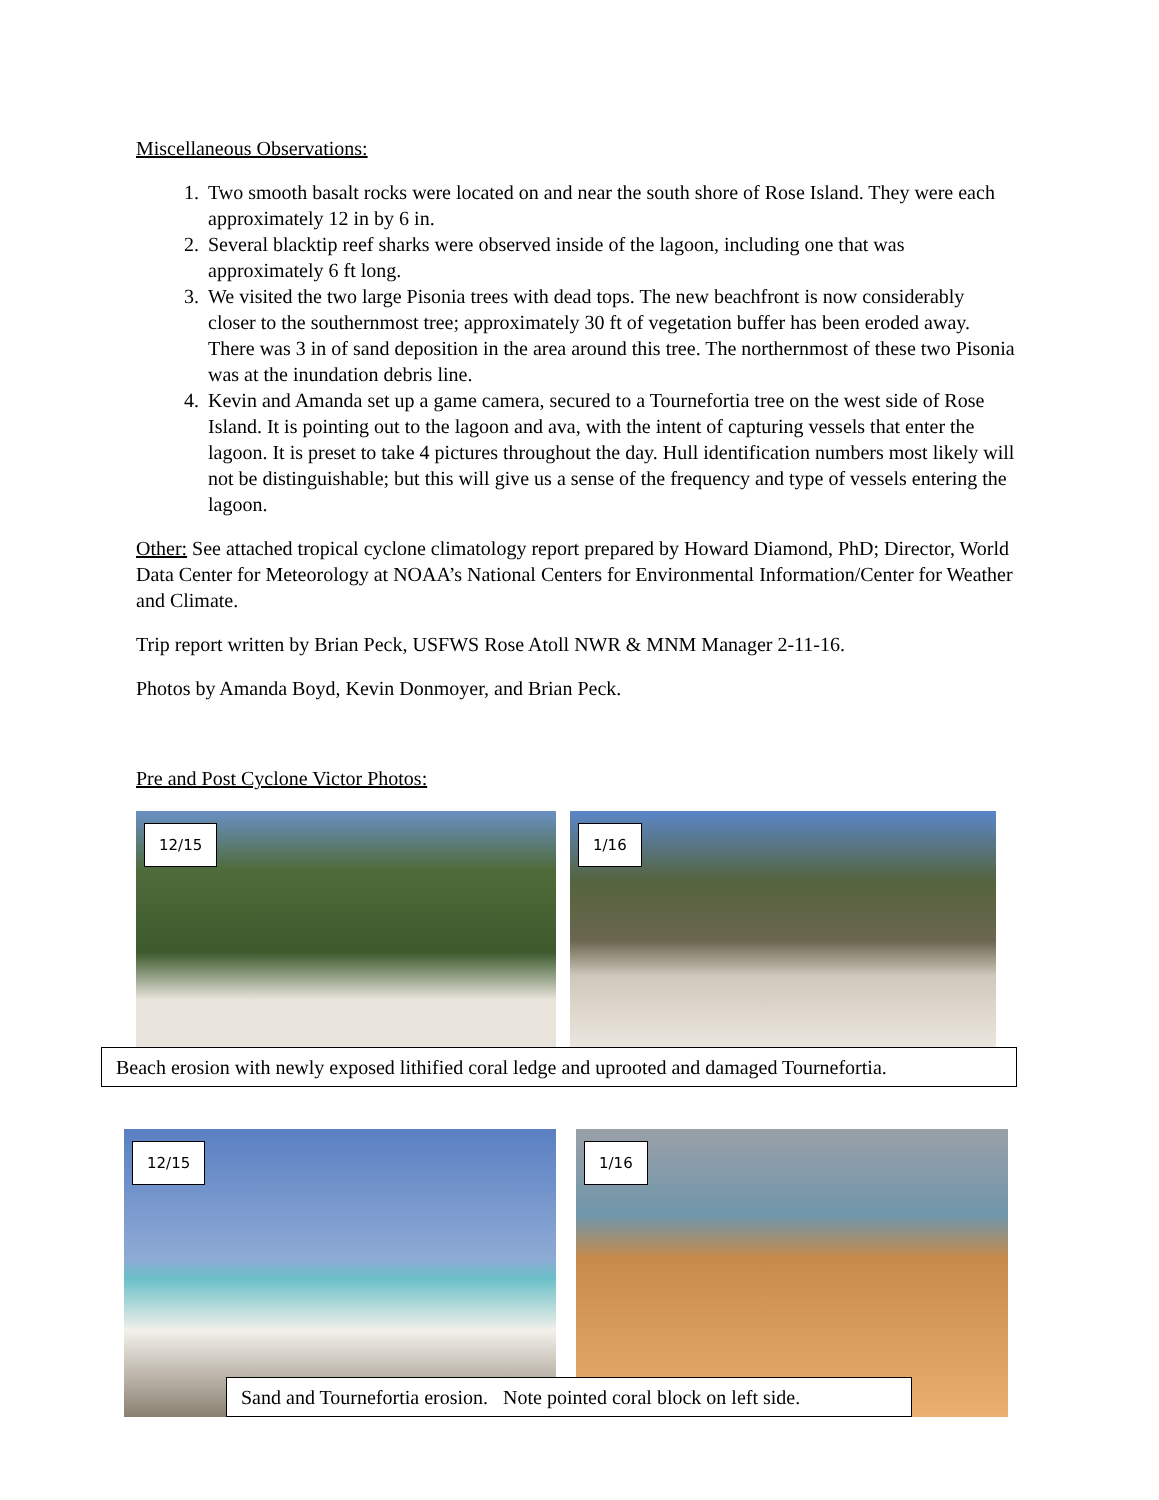Miscellaneous Observations:
1. Two smooth basalt rocks were located on and near the south shore of Rose Island. They were each approximately 12 in by 6 in.
2. Several blacktip reef sharks were observed inside of the lagoon, including one that was approximately 6 ft long.
3. We visited the two large Pisonia trees with dead tops. The new beachfront is now considerably closer to the southernmost tree; approximately 30 ft of vegetation buffer has been eroded away. There was 3 in of sand deposition in the area around this tree. The northernmost of these two Pisonia was at the inundation debris line.
4. Kevin and Amanda set up a game camera, secured to a Tournefortia tree on the west side of Rose Island. It is pointing out to the lagoon and ava, with the intent of capturing vessels that enter the lagoon. It is preset to take 4 pictures throughout the day. Hull identification numbers most likely will not be distinguishable; but this will give us a sense of the frequency and type of vessels entering the lagoon.
Other: See attached tropical cyclone climatology report prepared by Howard Diamond, PhD; Director, World Data Center for Meteorology at NOAA’s National Centers for Environmental Information/Center for Weather and Climate.
Trip report written by Brian Peck, USFWS Rose Atoll NWR & MNM Manager 2-11-16.
Photos by Amanda Boyd, Kevin Donmoyer, and Brian Peck.
Pre and Post Cyclone Victor Photos:
12/15
1/16
Beach erosion with newly exposed lithified coral ledge and uprooted and damaged Tournefortia.
12/15
1/16
Sand and Tournefortia erosion. Note pointed coral block on left side.